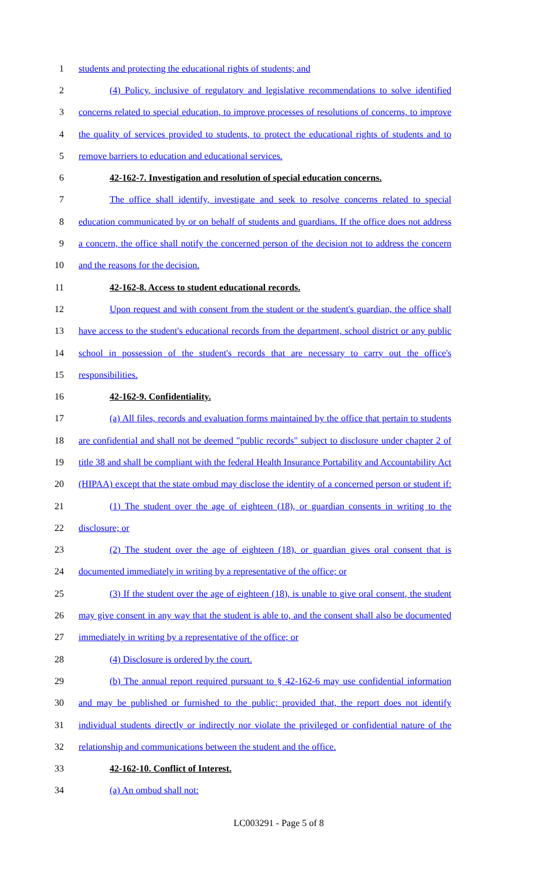1 students and protecting the educational rights of students; and
2 (4) Policy, inclusive of regulatory and legislative recommendations to solve identified
3 concerns related to special education, to improve processes of resolutions of concerns, to improve
4 the quality of services provided to students, to protect the educational rights of students and to
5 remove barriers to education and educational services.
6 42-162-7. Investigation and resolution of special education concerns.
7 The office shall identify, investigate and seek to resolve concerns related to special
8 education communicated by or on behalf of students and guardians. If the office does not address
9 a concern, the office shall notify the concerned person of the decision not to address the concern
10 and the reasons for the decision.
11 42-162-8. Access to student educational records.
12 Upon request and with consent from the student or the student's guardian, the office shall
13 have access to the student's educational records from the department, school district or any public
14 school in possession of the student's records that are necessary to carry out the office's
15 responsibilities.
16 42-162-9. Confidentiality.
17 (a) All files, records and evaluation forms maintained by the office that pertain to students
18 are confidential and shall not be deemed "public records" subject to disclosure under chapter 2 of
19 title 38 and shall be compliant with the federal Health Insurance Portability and Accountability Act
20 (HIPAA) except that the state ombud may disclose the identity of a concerned person or student if:
21 (1) The student over the age of eighteen (18), or guardian consents in writing to the
22 disclosure; or
23 (2) The student over the age of eighteen (18), or guardian gives oral consent that is
24 documented immediately in writing by a representative of the office; or
25 (3) If the student over the age of eighteen (18), is unable to give oral consent, the student
26 may give consent in any way that the student is able to, and the consent shall also be documented
27 immediately in writing by a representative of the office; or
28 (4) Disclosure is ordered by the court.
29 (b) The annual report required pursuant to § 42-162-6 may use confidential information
30 and may be published or furnished to the public; provided that, the report does not identify
31 individual students directly or indirectly nor violate the privileged or confidential nature of the
32 relationship and communications between the student and the office.
33 42-162-10. Conflict of Interest.
34 (a) An ombud shall not:
LC003291 - Page 5 of 8